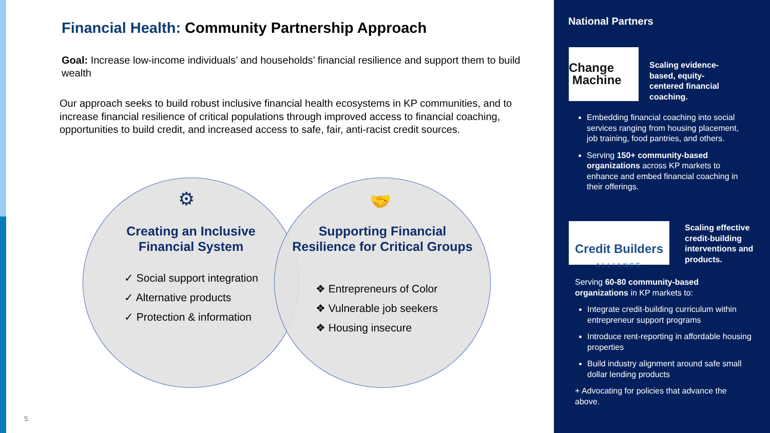Financial Health: Community Partnership Approach
Goal: Increase low-income individuals’ and households’ financial resilience and support them to build wealth
Our approach seeks to build robust inclusive financial health ecosystems in KP communities, and to increase financial resilience of critical populations through improved access to financial coaching, opportunities to build credit, and increased access to safe, fair, anti-racist credit sources.
⚙
Creating an Inclusive Financial System
✓ Social support integration
✓ Alternative products
✓ Protection & information
🤝
Supporting Financial Resilience for Critical Groups
❖ Entrepreneurs of Color
❖ Vulnerable job seekers
❖ Housing insecure
National Partners
Change
Machine
Scaling evidence-based, equity-centered financial coaching.
Embedding financial coaching into social services ranging from housing placement, job training, food pantries, and others.
Serving 150+ community-based organizations across KP markets to enhance and embed financial coaching in their offerings.
Credit Builders
ALLIANCE
Scaling effective credit-building interventions and products.
Serving 60-80 community-based organizations in KP markets to:
Integrate credit-building curriculum within entrepreneur support programs
Introduce rent-reporting in affordable housing properties
Build industry alignment around safe small dollar lending products
+ Advocating for policies that advance the above.
5